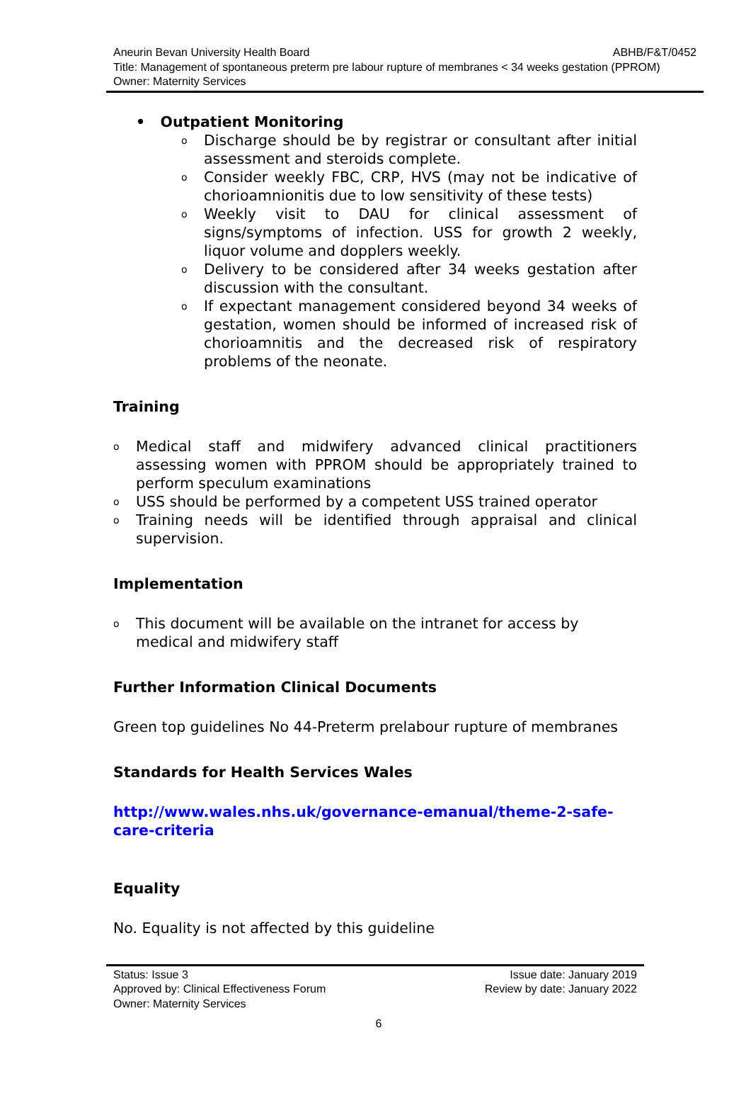Aneurin Bevan University Health Board ABHB/F&T/0452
Title: Management of spontaneous preterm pre labour rupture of membranes < 34 weeks gestation (PPROM)
Owner: Maternity Services
• Outpatient Monitoring
o Discharge should be by registrar or consultant after initial assessment and steroids complete.
o Consider weekly FBC, CRP, HVS (may not be indicative of chorioamnionitis due to low sensitivity of these tests)
o Weekly visit to DAU for clinical assessment of signs/symptoms of infection. USS for growth 2 weekly, liquor volume and dopplers weekly.
o Delivery to be considered after 34 weeks gestation after discussion with the consultant.
o If expectant management considered beyond 34 weeks of gestation, women should be informed of increased risk of chorioamnitis and the decreased risk of respiratory problems of the neonate.
Training
o Medical staff and midwifery advanced clinical practitioners assessing women with PPROM should be appropriately trained to perform speculum examinations
o USS should be performed by a competent USS trained operator
o Training needs will be identified through appraisal and clinical supervision.
Implementation
o This document will be available on the intranet for access by medical and midwifery staff
Further Information Clinical Documents
Green top guidelines No 44-Preterm prelabour rupture of membranes
Standards for Health Services Wales
http://www.wales.nhs.uk/governance-emanual/theme-2-safe-care-criteria
Equality
No. Equality is not affected by this guideline
Status: Issue 3 Issue date: January 2019
Approved by: Clinical Effectiveness Forum Review by date: January 2022
Owner: Maternity Services
6